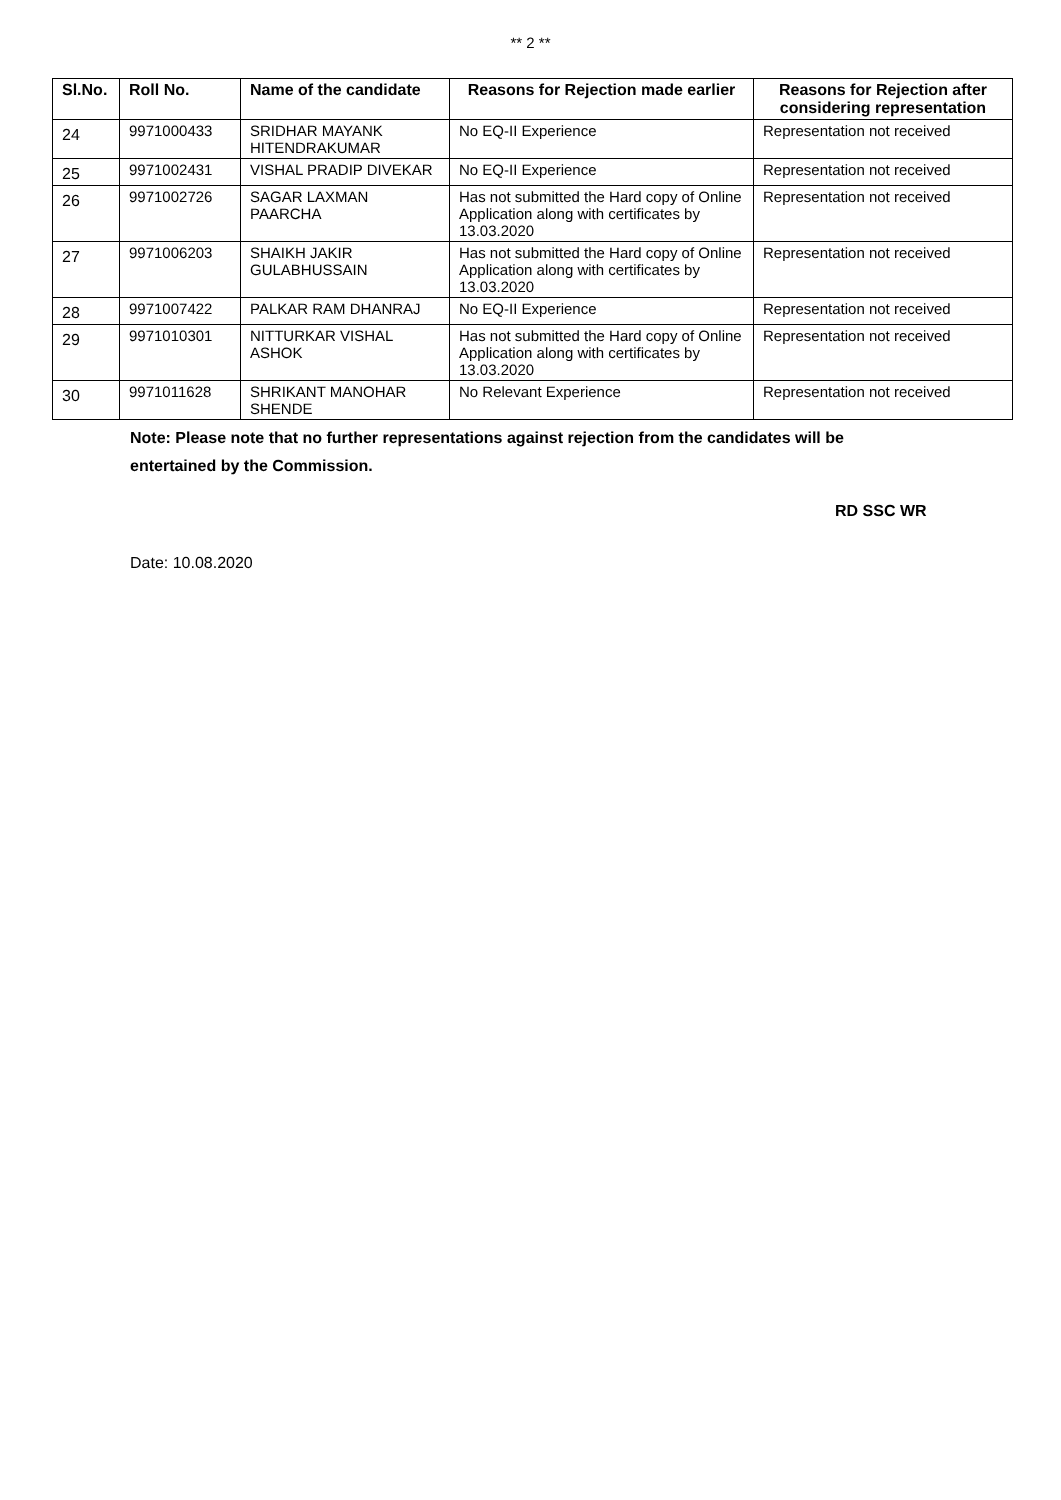** 2 **
| Sl.No. | Roll No. | Name of the candidate | Reasons for Rejection made earlier | Reasons for Rejection after considering representation |
| --- | --- | --- | --- | --- |
| 24 | 9971000433 | SRIDHAR MAYANK HITENDRAKUMAR | No EQ-II Experience | Representation not received |
| 25 | 9971002431 | VISHAL PRADIP DIVEKAR | No EQ-II Experience | Representation not received |
| 26 | 9971002726 | SAGAR LAXMAN PAARCHA | Has not submitted the Hard copy of Online Application along with certificates by 13.03.2020 | Representation not received |
| 27 | 9971006203 | SHAIKH JAKIR GULABHUSSAIN | Has not submitted the Hard copy of Online Application along with certificates by 13.03.2020 | Representation not received |
| 28 | 9971007422 | PALKAR RAM DHANRAJ | No EQ-II Experience | Representation not received |
| 29 | 9971010301 | NITTURKAR VISHAL ASHOK | Has not submitted the Hard copy of Online Application along with certificates by 13.03.2020 | Representation not received |
| 30 | 9971011628 | SHRIKANT MANOHAR SHENDE | No Relevant Experience | Representation not received |
Note: Please note that no further representations against rejection from the candidates will be
entertained by the Commission.
RD SSC WR
Date: 10.08.2020